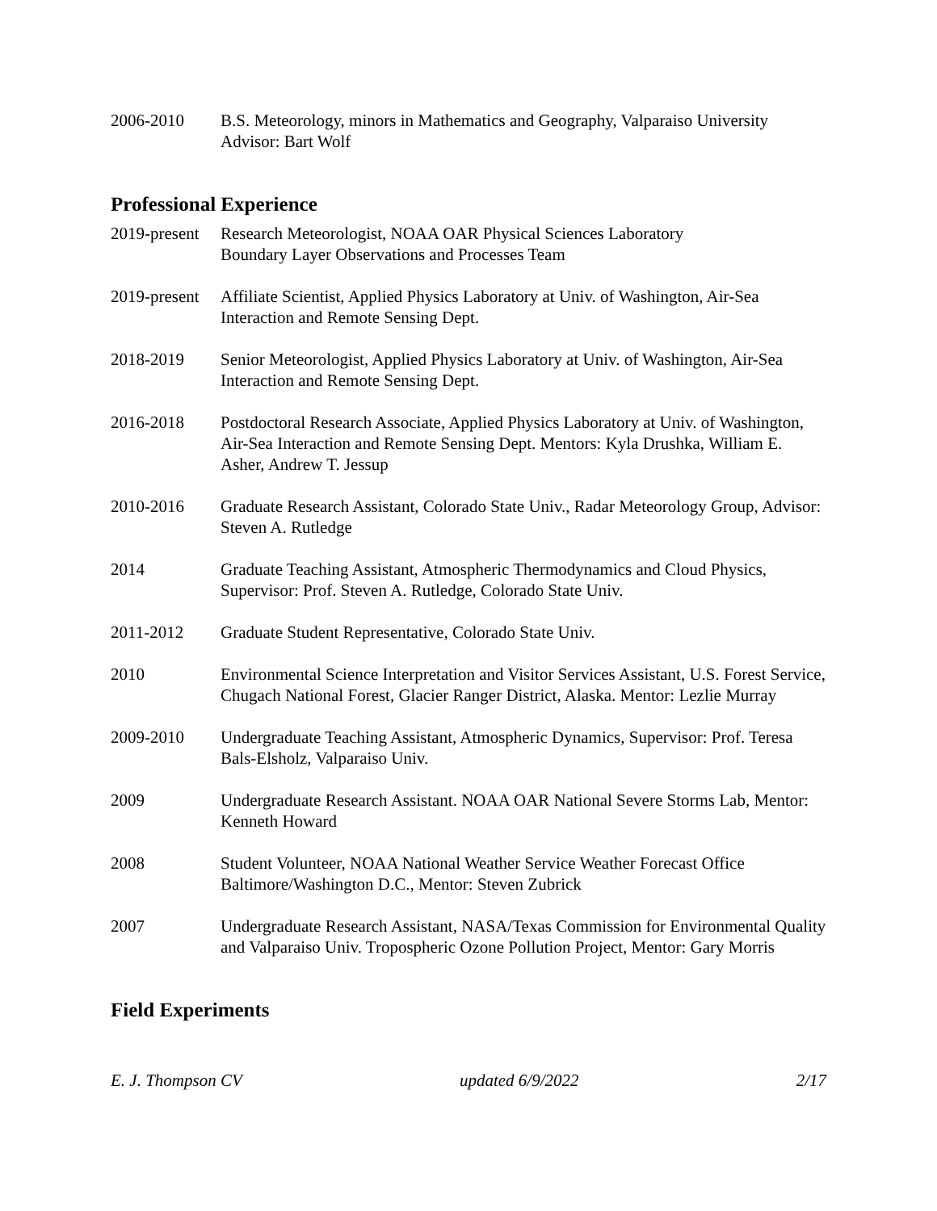2006-2010 B.S. Meteorology, minors in Mathematics and Geography, Valparaiso University
Advisor: Bart Wolf
Professional Experience
2019-present
Research Meteorologist, NOAA OAR Physical Sciences Laboratory
Boundary Layer Observations and Processes Team
2019-present
Affiliate Scientist, Applied Physics Laboratory at Univ. of Washington, Air-Sea Interaction and Remote Sensing Dept.
2018-2019 Senior Meteorologist, Applied Physics Laboratory at Univ. of Washington, Air-Sea Interaction and Remote Sensing Dept.
2016-2018 Postdoctoral Research Associate, Applied Physics Laboratory at Univ. of Washington, Air-Sea Interaction and Remote Sensing Dept. Mentors: Kyla Drushka, William E. Asher, Andrew T. Jessup
2010-2016 Graduate Research Assistant, Colorado State Univ., Radar Meteorology Group, Advisor: Steven A. Rutledge
2014 Graduate Teaching Assistant, Atmospheric Thermodynamics and Cloud Physics, Supervisor: Prof. Steven A. Rutledge, Colorado State Univ.
2011-2012 Graduate Student Representative, Colorado State Univ.
2010 Environmental Science Interpretation and Visitor Services Assistant, U.S. Forest Service, Chugach National Forest, Glacier Ranger District, Alaska. Mentor: Lezlie Murray
2009-2010 Undergraduate Teaching Assistant, Atmospheric Dynamics, Supervisor: Prof. Teresa Bals-Elsholz, Valparaiso Univ.
2009 Undergraduate Research Assistant. NOAA OAR National Severe Storms Lab, Mentor: Kenneth Howard
2008 Student Volunteer, NOAA National Weather Service Weather Forecast Office Baltimore/Washington D.C., Mentor: Steven Zubrick
2007 Undergraduate Research Assistant, NASA/Texas Commission for Environmental Quality and Valparaiso Univ. Tropospheric Ozone Pollution Project, Mentor: Gary Morris
Field Experiments
E. J. Thompson CV updated 6/9/2022 2/17